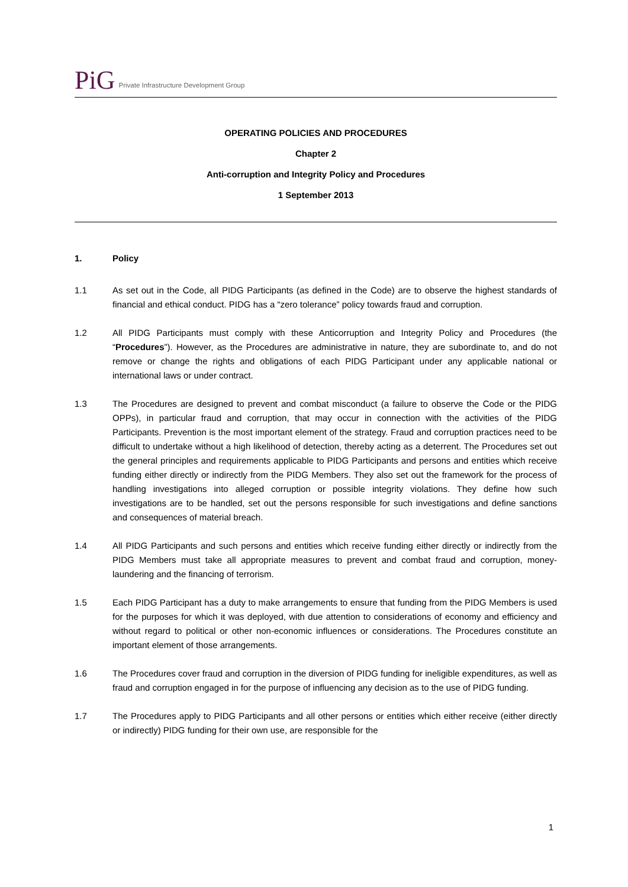PiG
Private Infrastructure Development Group
OPERATING POLICIES AND PROCEDURES
Chapter 2
Anti-corruption and Integrity Policy and Procedures
1 September 2013
1. Policy
1.1 As set out in the Code, all PIDG Participants (as defined in the Code) are to observe the highest standards of financial and ethical conduct. PIDG has a “zero tolerance” policy towards fraud and corruption.
1.2 All PIDG Participants must comply with these Anticorruption and Integrity Policy and Procedures (the “Procedures”). However, as the Procedures are administrative in nature, they are subordinate to, and do not remove or change the rights and obligations of each PIDG Participant under any applicable national or international laws or under contract.
1.3 The Procedures are designed to prevent and combat misconduct (a failure to observe the Code or the PIDG OPPs), in particular fraud and corruption, that may occur in connection with the activities of the PIDG Participants. Prevention is the most important element of the strategy. Fraud and corruption practices need to be difficult to undertake without a high likelihood of detection, thereby acting as a deterrent. The Procedures set out the general principles and requirements applicable to PIDG Participants and persons and entities which receive funding either directly or indirectly from the PIDG Members. They also set out the framework for the process of handling investigations into alleged corruption or possible integrity violations. They define how such investigations are to be handled, set out the persons responsible for such investigations and define sanctions and consequences of material breach.
1.4 All PIDG Participants and such persons and entities which receive funding either directly or indirectly from the PIDG Members must take all appropriate measures to prevent and combat fraud and corruption, money-laundering and the financing of terrorism.
1.5 Each PIDG Participant has a duty to make arrangements to ensure that funding from the PIDG Members is used for the purposes for which it was deployed, with due attention to considerations of economy and efficiency and without regard to political or other non-economic influences or considerations. The Procedures constitute an important element of those arrangements.
1.6 The Procedures cover fraud and corruption in the diversion of PIDG funding for ineligible expenditures, as well as fraud and corruption engaged in for the purpose of influencing any decision as to the use of PIDG funding.
1.7 The Procedures apply to PIDG Participants and all other persons or entities which either receive (either directly or indirectly) PIDG funding for their own use, are responsible for the
1